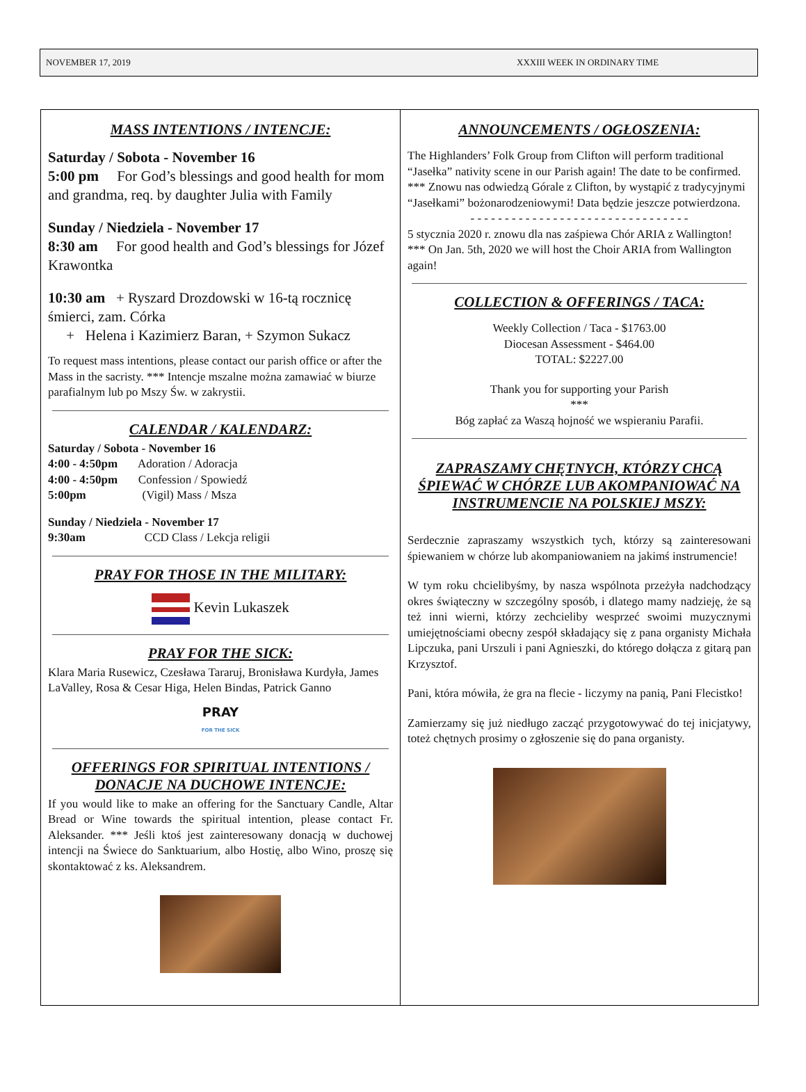NOVEMBER 17, 2019 XXXIII WEEK IN ORDINARY TIME
MASS INTENTIONS / INTENCJE:
Saturday / Sobota - November 16
5:00 pm For God’s blessings and good health for mom and grandma, req. by daughter Julia with Family
Sunday / Niedziela - November 17
8:30 am For good health and God’s blessings for Józef Krawontka
10:30 am + Ryszard Drozdowski w 16-tą rocznicę śmierci, zam. Córka
+ Helena i Kazimierz Baran, + Szymon Sukacz
To request mass intentions, please contact our parish office or after the Mass in the sacristy. *** Intencje mszalne można zamawiać w biurze parafialnym lub po Mszy Św. w zakrystii.
CALENDAR / KALENDARZ:
Saturday / Sobota - November 16
4:00 - 4:50pm Adoration / Adoracja
4:00 - 4:50pm Confession / Spowiedź
5:00pm (Vigil) Mass / Msza
Sunday / Niedziela - November 17
9:30am CCD Class / Lekcja religii
PRAY FOR THOSE IN THE MILITARY:
Kevin Lukaszek
PRAY FOR THE SICK:
Klara Maria Rusewicz, Czesława Tararuj, Bronisława Kurdyła, James LaValley, Rosa & Cesar Higa, Helen Bindas, Patrick Ganno
PRAY
FOR THE SICK
OFFERINGS FOR SPIRITUAL INTENTIONS / DONACJE NA DUCHOWE INTENCJE:
If you would like to make an offering for the Sanctuary Candle, Altar Bread or Wine towards the spiritual intention, please contact Fr. Aleksander. *** Jeśli ktoś jest zainteresowany donacją w duchowej intencji na Świece do Sanktuarium, albo Hostię, albo Wino, proszę się skontaktować z ks. Aleksandrem.
ANNOUNCEMENTS / OGŁOSZENIA:
The Highlanders’ Folk Group from Clifton will perform traditional “Jasełka” nativity scene in our Parish again! The date to be confirmed. *** Znowu nas odwiedzą Górale z Clifton, by wystąpić z tradycyjnymi “Jasełkami” bożonarodzeniowymi! Data będzie jeszcze potwierdzona.
- - - - - - - - - - - - - - - - - - - - - - - - - - - - - - - -
5 stycznia 2020 r. znowu dla nas zaśpiewa Chór ARIA z Wallington! *** On Jan. 5th, 2020 we will host the Choir ARIA from Wallington again!
COLLECTION & OFFERINGS / TACA:
Weekly Collection / Taca - $1763.00
Diocesan Assessment - $464.00
TOTAL: $2227.00
Thank you for supporting your Parish
***
Bóg zapłać za Waszą hojność we wspieraniu Parafii.
ZAPRASZAMY CHĘTNYCH, KTÓRZY CHCĄ ŚPIEWAĆ W CHÓRZE LUB AKOMPANIOWAĆ NA INSTRUMENCIE NA POLSKIEJ MSZY:
Serdecznie zapraszamy wszystkich tych, którzy są zainteresowani śpiewaniem w chórze lub akompaniowaniem na jakimś instrumencie!
W tym roku chcielibyśmy, by nasza wspólnota przeżyła nadchodzący okres świąteczny w szczególny sposób, i dlatego mamy nadzieję, że są też inni wierni, którzy zechcieliby wesprzeć swoimi muzycznymi umiejętnościami obecny zespół składający się z pana organisty Michała Lipczuka, pani Urszuli i pani Agnieszki, do którego dołącza z gitarą pan Krzysztof.
Pani, która mówiła, że gra na flecie - liczymy na panią, Pani Flecistko!
Zamierzamy się już niedługo zacząć przygotowywać do tej inicjatywy, toteż chętnych prosimy o zgłoszenie się do pana organisty.